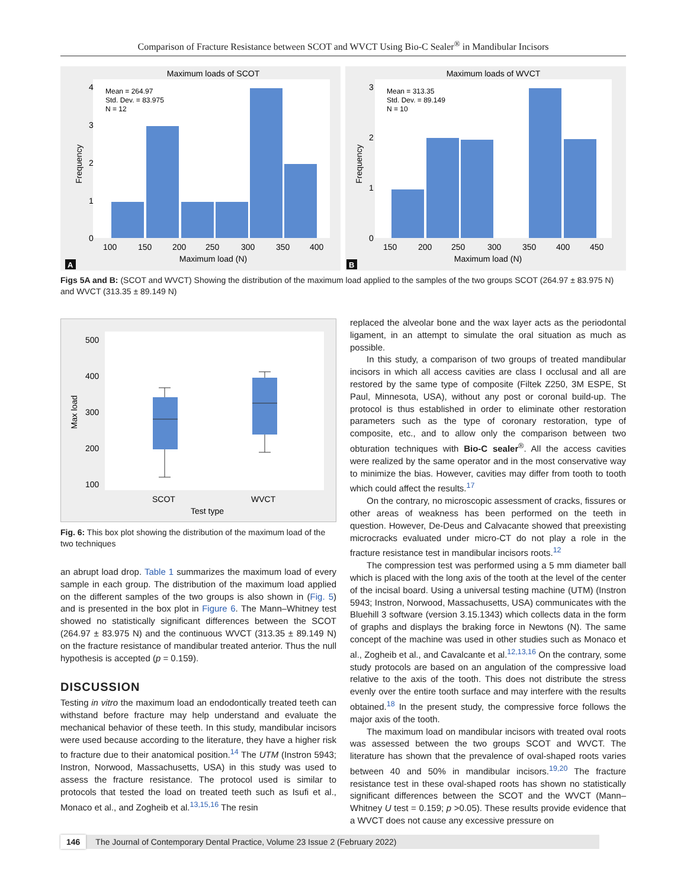Comparison of Fracture Resistance between SCOT and WVCT Using Bio-C Sealer<sup>®</sup> in Mandibular Incisors
Maximum loads of SCOT
Mean = 264.97
Std. Dev. = 83.975
N = 12
0
1
2
3
4
100
150
200
250
300
350
400
Maximum load (N)
Frequency
A
Maximum loads of WVCT
Mean = 313.35
Std. Dev. = 89.149
N = 10
0
1
2
3
150
200
250
300
350
400
450
Maximum load (N)
Frequency
B
Figs 5A and B: (SCOT and WVCT) Showing the distribution of the maximum load applied to the samples of the two groups SCOT (264.97 ± 83.975 N) and WVCT (313.35 ± 89.149 N)
500
400
300
200
100
SCOT
WVCT
Test type
Max load
Fig. 6: This box plot showing the distribution of the maximum load of the two techniques
an abrupt load drop. Table 1 summarizes the maximum load of every sample in each group. The distribution of the maximum load applied on the different samples of the two groups is also shown in (Fig. 5) and is presented in the box plot in Figure 6. The Mann–Whitney test showed no statistically significant differences between the SCOT (264.97 ± 83.975 N) and the continuous WVCT (313.35 ± 89.149 N) on the fracture resistance of mandibular treated anterior. Thus the null hypothesis is accepted (p = 0.159).
DISCUSSION
Testing in vitro the maximum load an endodontically treated teeth can withstand before fracture may help understand and evaluate the mechanical behavior of these teeth. In this study, mandibular incisors were used because according to the literature, they have a higher risk to fracture due to their anatomical position.<sup>14</sup> The UTM (Instron 5943; Instron, Norwood, Massachusetts, USA) in this study was used to assess the fracture resistance. The protocol used is similar to protocols that tested the load on treated teeth such as Isufi et al., Monaco et al., and Zogheib et al.<sup>13,15,16</sup> The resin
replaced the alveolar bone and the wax layer acts as the periodontal ligament, in an attempt to simulate the oral situation as much as possible.
In this study, a comparison of two groups of treated mandibular incisors in which all access cavities are class I occlusal and all are restored by the same type of composite (Filtek Z250, 3M ESPE, St Paul, Minnesota, USA), without any post or coronal build-up. The protocol is thus established in order to eliminate other restoration parameters such as the type of coronary restoration, type of composite, etc., and to allow only the comparison between two obturation techniques with Bio-C sealer<sup>®</sup>. All the access cavities were realized by the same operator and in the most conservative way to minimize the bias. However, cavities may differ from tooth to tooth which could affect the results.<sup>17</sup>
On the contrary, no microscopic assessment of cracks, fissures or other areas of weakness has been performed on the teeth in question. However, De-Deus and Calvacante showed that preexisting microcracks evaluated under micro-CT do not play a role in the fracture resistance test in mandibular incisors roots.<sup>12</sup>
The compression test was performed using a 5 mm diameter ball which is placed with the long axis of the tooth at the level of the center of the incisal board. Using a universal testing machine (UTM) (Instron 5943; Instron, Norwood, Massachusetts, USA) communicates with the Bluehill 3 software (version 3.15.1343) which collects data in the form of graphs and displays the braking force in Newtons (N). The same concept of the machine was used in other studies such as Monaco et al., Zogheib et al., and Cavalcante et al.<sup>12,13,16</sup> On the contrary, some study protocols are based on an angulation of the compressive load relative to the axis of the tooth. This does not distribute the stress evenly over the entire tooth surface and may interfere with the results obtained.<sup>18</sup> In the present study, the compressive force follows the major axis of the tooth.
The maximum load on mandibular incisors with treated oval roots was assessed between the two groups SCOT and WVCT. The literature has shown that the prevalence of oval-shaped roots varies between 40 and 50% in mandibular incisors.<sup>19,20</sup> The fracture resistance test in these oval-shaped roots has shown no statistically significant differences between the SCOT and the WVCT (Mann–Whitney U test = 0.159; p >0.05). These results provide evidence that a WVCT does not cause any excessive pressure on
146 The Journal of Contemporary Dental Practice, Volume 23 Issue 2 (February 2022)